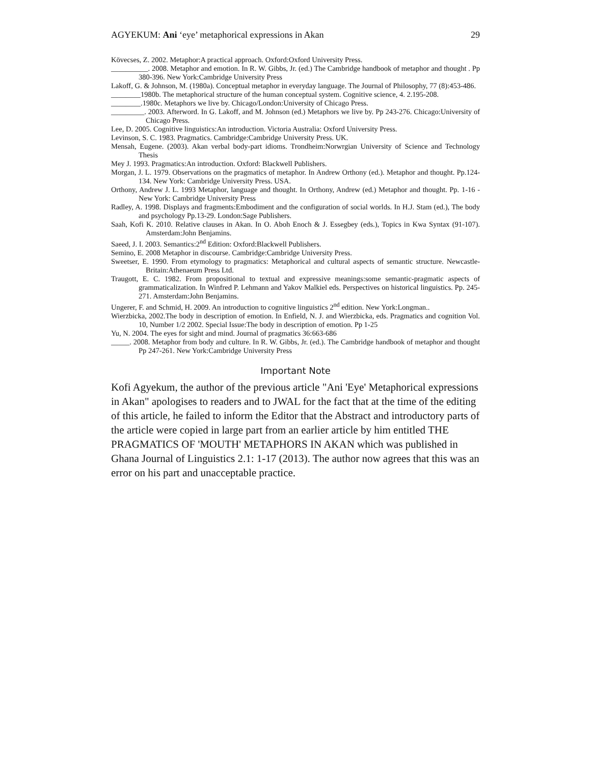AGYEKUM: Ani ‘eye’ metaphorical expressions in Akan 29
Kövecses, Z. 2002. Metaphor:A practical approach. Oxford:Oxford University Press.
__________. 2008. Metaphor and emotion. In R. W. Gibbs, Jr. (ed.) The Cambridge handbook of metaphor and thought . Pp 380-396. New York:Cambridge University Press
Lakoff, G. & Johnson, M. (1980a). Conceptual metaphor in everyday language. The Journal of Philosophy, 77 (8):453-486.
________1980b. The metaphorical structure of the human conceptual system. Cognitive science, 4. 2.195-208.
________.1980c. Metaphors we live by. Chicago/London:University of Chicago Press.
_________. 2003. Afterword. In G. Lakoff, and M. Johnson (ed.) Metaphors we live by. Pp 243-276. Chicago:University of Chicago Press.
Lee, D. 2005. Cognitive linguistics:An introduction. Victoria Australia: Oxford University Press.
Levinson, S. C. 1983. Pragmatics. Cambridge:Cambridge University Press. UK.
Mensah, Eugene. (2003). Akan verbal body-part idioms. Trondheim:Norwrgian University of Science and Technology Thesis
Mey J. 1993. Pragmatics:An introduction. Oxford: Blackwell Publishers.
Morgan, J. L. 1979. Observations on the pragmatics of metaphor. In Andrew Orthony (ed.). Metaphor and thought. Pp.124- 134. New York: Cambridge University Press. USA.
Orthony, Andrew J. L. 1993 Metaphor, language and thought. In Orthony, Andrew (ed.) Metaphor and thought. Pp. 1-16 -New York: Cambridge University Press
Radley, A. 1998. Displays and fragments:Embodiment and the configuration of social worlds. In H.J. Stam (ed.), The body and psychology Pp.13-29. London:Sage Publishers.
Saah, Kofi K. 2010. Relative clauses in Akan. In O. Aboh Enoch & J. Essegbey (eds.), Topics in Kwa Syntax (91-107). Amsterdam:John Benjamins.
Saeed, J. I. 2003. Semantics:2<sup>nd</sup> Edition: Oxford:Blackwell Publishers.
Semino, E. 2008 Metaphor in discourse. Cambridge:Cambridge University Press.
Sweetser, E. 1990. From etymology to pragmatics: Metaphorical and cultural aspects of semantic structure. Newcastle-Britain:Athenaeum Press Ltd.
Traugott, E. C. 1982. From propositional to textual and expressive meanings:some semantic-pragmatic aspects of grammaticalization. In Winfred P. Lehmann and Yakov Malkiel eds. Perspectives on historical linguistics. Pp. 245-271. Amsterdam:John Benjamins.
Ungerer, F. and Schmid, H. 2009. An introduction to cognitive linguistics 2<sup>nd</sup> edition. New York:Longman..
Wierzbicka, 2002.The body in description of emotion. In Enfield, N. J. and Wierzbicka, eds. Pragmatics and cognition Vol. 10, Number 1/2 2002. Special Issue:The body in description of emotion. Pp 1-25
Yu, N. 2004. The eyes for sight and mind. Journal of pragmatics 36:663-686
_____. 2008. Metaphor from body and culture. In R. W. Gibbs, Jr. (ed.). The Cambridge handbook of metaphor and thought Pp 247-261. New York:Cambridge University Press
Important Note
Kofi Agyekum, the author of the previous article "Ani 'Eye' Metaphorical expressions in Akan" apologises to readers and to JWAL for the fact that at the time of the editing of this article, he failed to inform the Editor that the Abstract and introductory parts of the article were copied in large part from an earlier article by him entitled THE PRAGMATICS OF 'MOUTH' METAPHORS IN AKAN which was published in Ghana Journal of Linguistics 2.1: 1-17 (2013). The author now agrees that this was an error on his part and unacceptable practice.